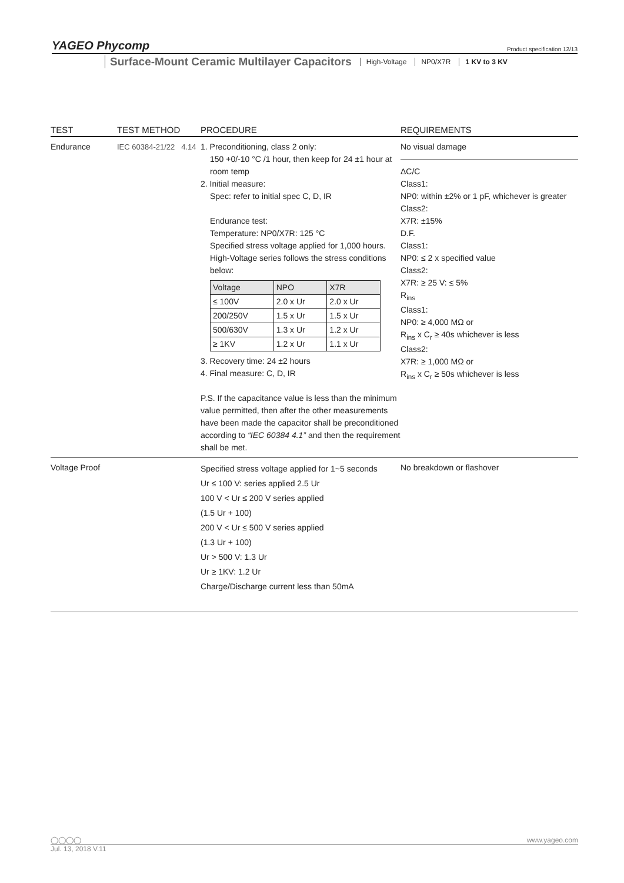YAGEO Phycomp Product specification 12/13
Surface-Mount Ceramic Multilayer Capacitors High-Voltage NP0/X7R 1 KV to 3 KV
| TEST | TEST METHOD | PROCEDURE | REQUIREMENTS |
| --- | --- | --- | --- |
| Endurance | IEC 60384-21/22 4.14 | 1. Preconditioning, class 2 only: 150 +0/-10 °C /1 hour, then keep for 24 ±1 hour at room temp 2. Initial measure: Spec: refer to initial spec C, D, IR Endurance test: Temperature: NP0/X7R: 125 °C Specified stress voltage applied for 1,000 hours. High-Voltage series follows the stress conditions below: / Voltage / NPO / X7R / / ≤ 100V / 2.0 x Ur / 2.0 x Ur / / 200/250V / 1.5 x Ur / 1.5 x Ur / / 500/630V / 1.3 x Ur / 1.2 x Ur / / ≥ 1KV / 1.2 x Ur / 1.1 x Ur / 3. Recovery time: 24 ±2 hours 4. Final measure: C, D, IR P.S. If the capacitance value is less than the minimum value permitted, then after the other measurements have been made the capacitor shall be preconditioned according to “IEC 60384 4.1” and then the requirement shall be met. | No visual damage ΔC/C Class1: NP0: within ±2% or 1 pF, whichever is greater Class2: X7R: ±15% D.F. Class1: NP0: ≤ 2 x specified value Class2: X7R: ≥ 25 V: ≤ 5% R<sub>ins</sub> Class1: NP0: ≥ 4,000 MΩ or R<sub>ins</sub> x C<sub>r</sub> ≥ 40s whichever is less Class2: X7R: ≥ 1,000 MΩ or R<sub>ins</sub> x C<sub>r</sub> ≥ 50s whichever is less |
| Voltage Proof | | Specified stress voltage applied for 1~5 seconds Ur ≤ 100 V: series applied 2.5 Ur 100 V < Ur ≤ 200 V series applied (1.5 Ur + 100) 200 V < Ur ≤ 500 V series applied (1.3 Ur + 100) Ur > 500 V: 1.3 Ur Ur ≥ 1KV: 1.2 Ur Charge/Discharge current less than 50mA | No breakdown or flashover |
◯◯◯◯ www.yageo.com
Jul. 13, 2018 V.11